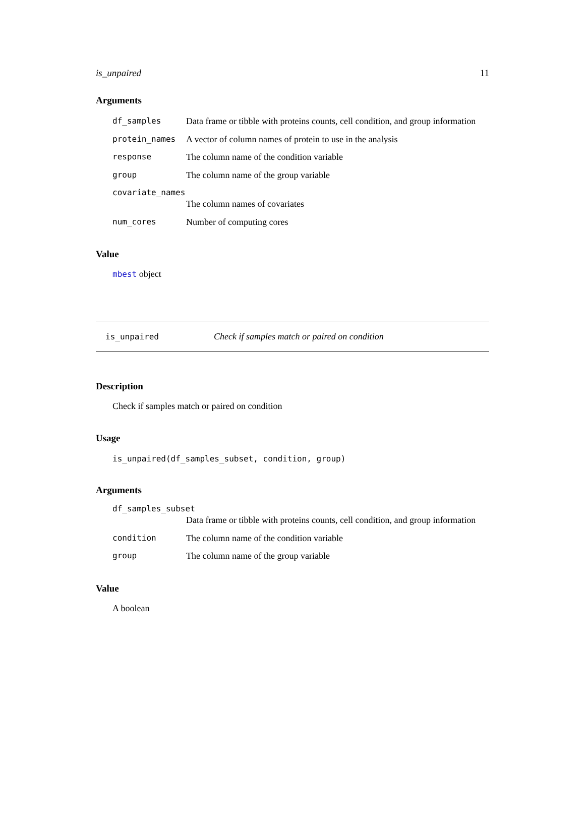is_unpaired 11
Arguments
| df_samples | Data frame or tibble with proteins counts, cell condition, and group information |
| protein_names | A vector of column names of protein to use in the analysis |
| response | The column name of the condition variable |
| group | The column name of the group variable |
| covariate_names | |
| | The column names of covariates |
| num_cores | Number of computing cores |
Value
mbest object
is_unpaired Check if samples match or paired on condition
Description
Check if samples match or paired on condition
Usage
is_unpaired(df_samples_subset, condition, group)
Arguments
| df_samples_subset | |
| | Data frame or tibble with proteins counts, cell condition, and group information |
| condition | The column name of the condition variable |
| group | The column name of the group variable |
Value
A boolean